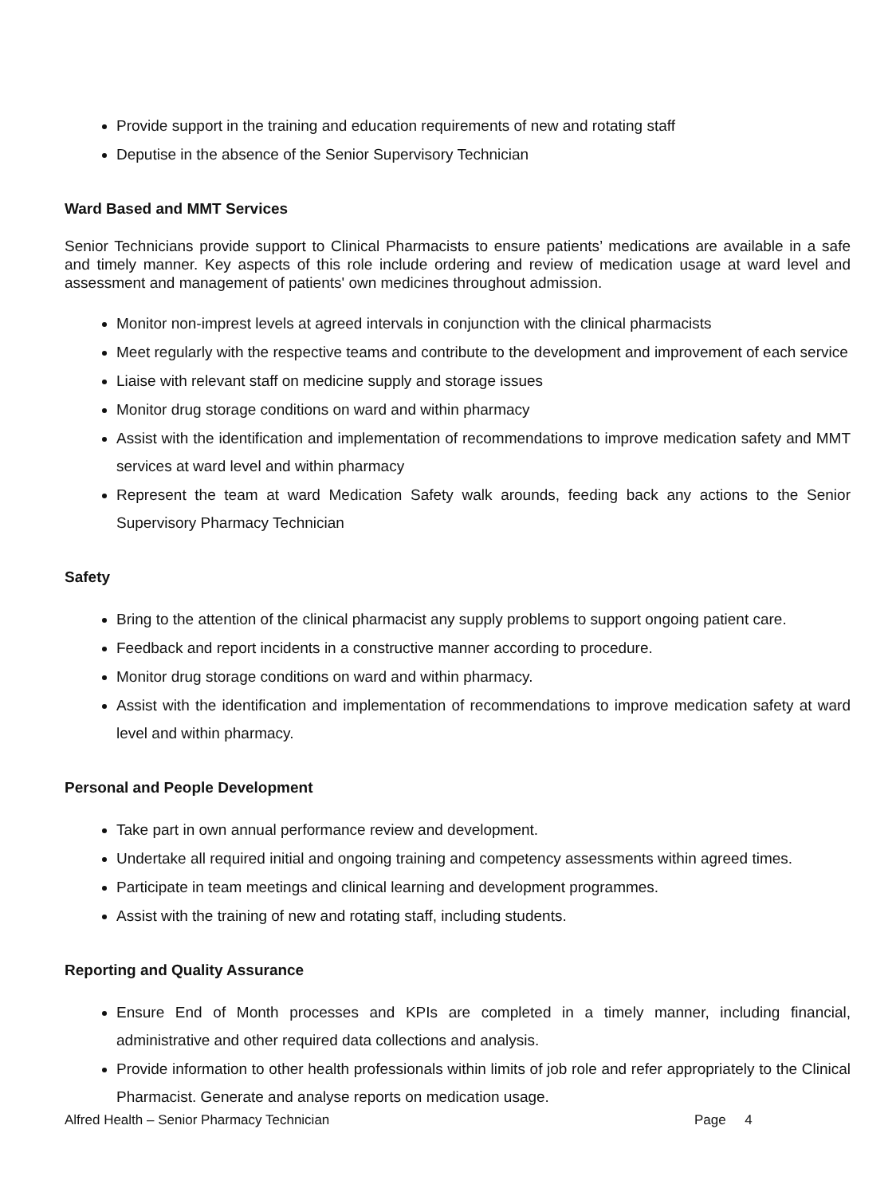Provide support in the training and education requirements of new and rotating staff
Deputise in the absence of the Senior Supervisory Technician
Ward Based and MMT Services
Senior Technicians provide support to Clinical Pharmacists to ensure patients’ medications are available in a safe and timely manner. Key aspects of this role include ordering and review of medication usage at ward level and assessment and management of patients' own medicines throughout admission.
Monitor non-imprest levels at agreed intervals in conjunction with the clinical pharmacists
Meet regularly with the respective teams and contribute to the development and improvement of each service
Liaise with relevant staff on medicine supply and storage issues
Monitor drug storage conditions on ward and within pharmacy
Assist with the identification and implementation of recommendations to improve medication safety and MMT services at ward level and within pharmacy
Represent the team at ward Medication Safety walk arounds, feeding back any actions to the Senior Supervisory Pharmacy Technician
Safety
Bring to the attention of the clinical pharmacist any supply problems to support ongoing patient care.
Feedback and report incidents in a constructive manner according to procedure.
Monitor drug storage conditions on ward and within pharmacy.
Assist with the identification and implementation of recommendations to improve medication safety at ward level and within pharmacy.
Personal and People Development
Take part in own annual performance review and development.
Undertake all required initial and ongoing training and competency assessments within agreed times.
Participate in team meetings and clinical learning and development programmes.
Assist with the training of new and rotating staff, including students.
Reporting and Quality Assurance
Ensure End of Month processes and KPIs are completed in a timely manner, including financial, administrative and other required data collections and analysis.
Provide information to other health professionals within limits of job role and refer appropriately to the Clinical Pharmacist. Generate and analyse reports on medication usage.
Alfred Health – Senior Pharmacy Technician Page 4